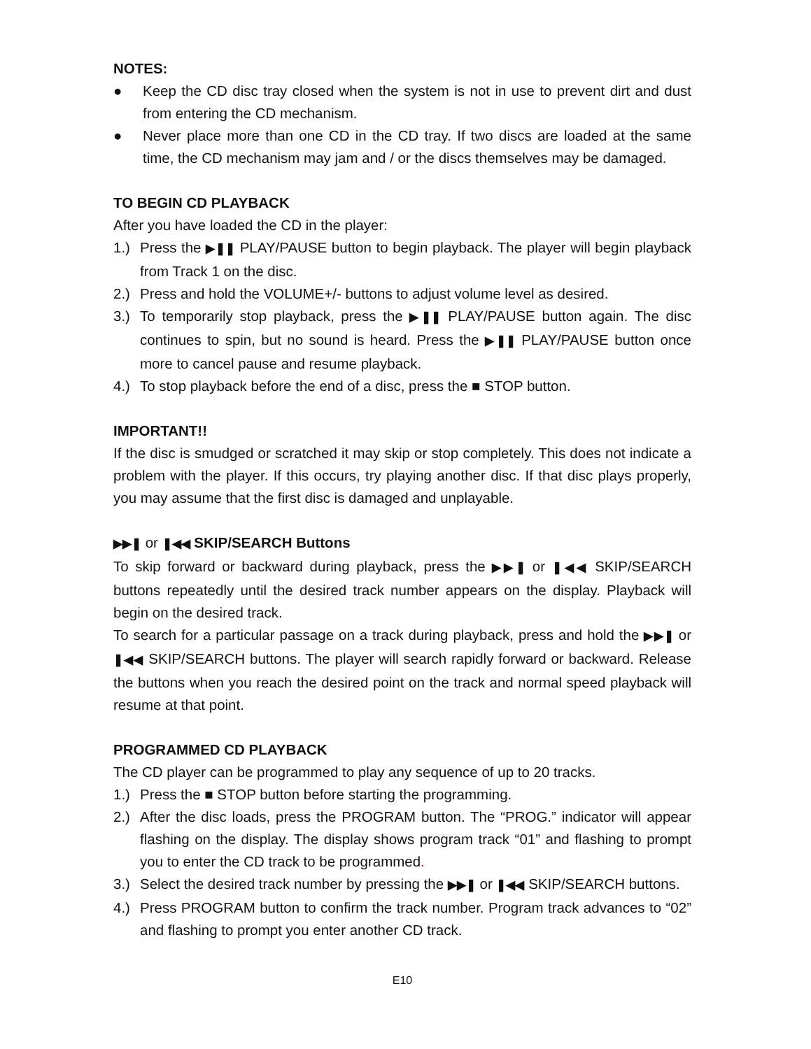NOTES:
● Keep the CD disc tray closed when the system is not in use to prevent dirt and dust from entering the CD mechanism.
● Never place more than one CD in the CD tray. If two discs are loaded at the same time, the CD mechanism may jam and / or the discs themselves may be damaged.
TO BEGIN CD PLAYBACK
After you have loaded the CD in the player:
1.) Press the ▶❚❚ PLAY/PAUSE button to begin playback. The player will begin playback from Track 1 on the disc.
2.) Press and hold the VOLUME+/- buttons to adjust volume level as desired.
3.) To temporarily stop playback, press the ▶❚❚ PLAY/PAUSE button again. The disc continues to spin, but no sound is heard. Press the ▶❚❚ PLAY/PAUSE button once more to cancel pause and resume playback.
4.) To stop playback before the end of a disc, press the ■ STOP button.
IMPORTANT!!
If the disc is smudged or scratched it may skip or stop completely. This does not indicate a problem with the player. If this occurs, try playing another disc. If that disc plays properly, you may assume that the first disc is damaged and unplayable.
▶▶❚ or ❚◀◀ SKIP/SEARCH Buttons
To skip forward or backward during playback, press the ▶▶❚ or ❚◀◀ SKIP/SEARCH buttons repeatedly until the desired track number appears on the display. Playback will begin on the desired track.
To search for a particular passage on a track during playback, press and hold the ▶▶❚ or ❚◀◀ SKIP/SEARCH buttons. The player will search rapidly forward or backward. Release the buttons when you reach the desired point on the track and normal speed playback will resume at that point.
PROGRAMMED CD PLAYBACK
The CD player can be programmed to play any sequence of up to 20 tracks.
1.) Press the ■ STOP button before starting the programming.
2.) After the disc loads, press the PROGRAM button. The “PROG.” indicator will appear flashing on the display. The display shows program track “01” and flashing to prompt you to enter the CD track to be programmed.
3.) Select the desired track number by pressing the ▶▶❚ or ❚◀◀ SKIP/SEARCH buttons.
4.) Press PROGRAM button to confirm the track number. Program track advances to “02” and flashing to prompt you enter another CD track.
E10